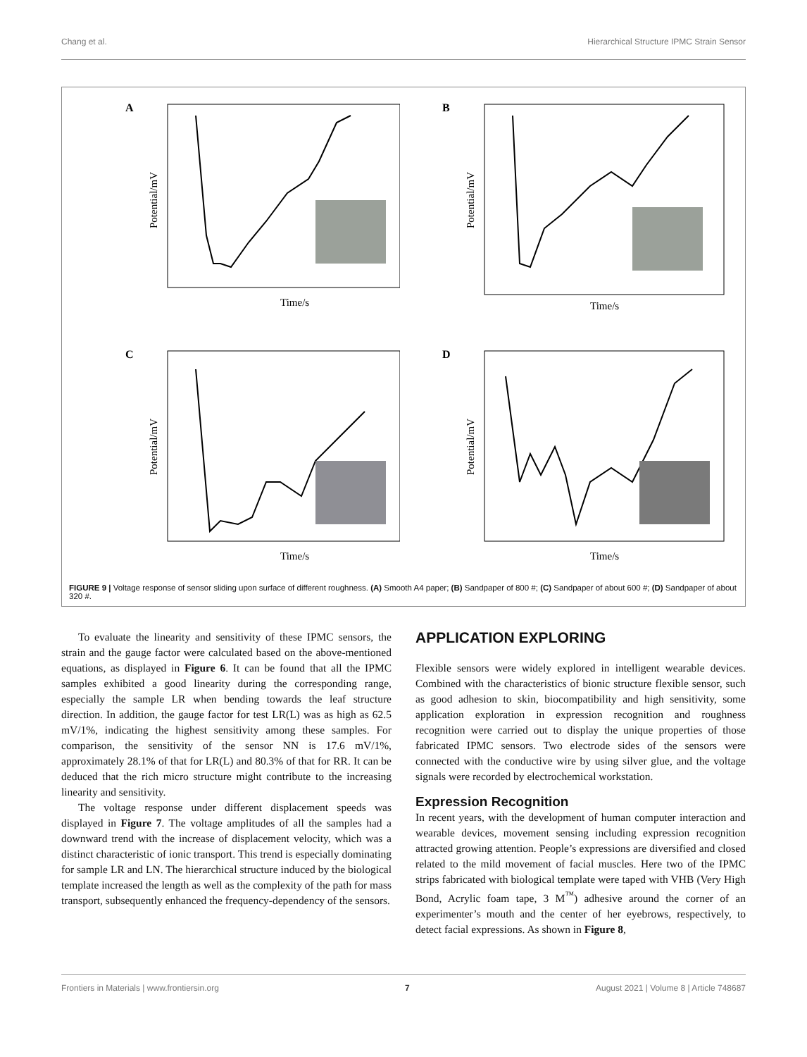Chang et al. Hierarchical Structure IPMC Strain Sensor
A
Potential/mV
Time/s
B
Potential/mV
Time/s
C
Potential/mV
Time/s
D
Potential/mV
Time/s
FIGURE 9 | Voltage response of sensor sliding upon surface of different roughness. (A) Smooth A4 paper; (B) Sandpaper of 800 #; (C) Sandpaper of about 600 #; (D) Sandpaper of about 320 #.
To evaluate the linearity and sensitivity of these IPMC sensors, the strain and the gauge factor were calculated based on the above-mentioned equations, as displayed in Figure 6. It can be found that all the IPMC samples exhibited a good linearity during the corresponding range, especially the sample LR when bending towards the leaf structure direction. In addition, the gauge factor for test LR(L) was as high as 62.5 mV/1%, indicating the highest sensitivity among these samples. For comparison, the sensitivity of the sensor NN is 17.6 mV/1%, approximately 28.1% of that for LR(L) and 80.3% of that for RR. It can be deduced that the rich micro structure might contribute to the increasing linearity and sensitivity.
The voltage response under different displacement speeds was displayed in Figure 7. The voltage amplitudes of all the samples had a downward trend with the increase of displacement velocity, which was a distinct characteristic of ionic transport. This trend is especially dominating for sample LR and LN. The hierarchical structure induced by the biological template increased the length as well as the complexity of the path for mass transport, subsequently enhanced the frequency-dependency of the sensors.
APPLICATION EXPLORING
Flexible sensors were widely explored in intelligent wearable devices. Combined with the characteristics of bionic structure flexible sensor, such as good adhesion to skin, biocompatibility and high sensitivity, some application exploration in expression recognition and roughness recognition were carried out to display the unique properties of those fabricated IPMC sensors. Two electrode sides of the sensors were connected with the conductive wire by using silver glue, and the voltage signals were recorded by electrochemical workstation.
Expression Recognition
In recent years, with the development of human computer interaction and wearable devices, movement sensing including expression recognition attracted growing attention. People’s expressions are diversified and closed related to the mild movement of facial muscles. Here two of the IPMC strips fabricated with biological template were taped with VHB (Very High Bond, Acrylic foam tape, 3 M<sup>™</sup>) adhesive around the corner of an experimenter’s mouth and the center of her eyebrows, respectively, to detect facial expressions. As shown in Figure 8,
Frontiers in Materials | www.frontiersin.org 7 August 2021 | Volume 8 | Article 748687